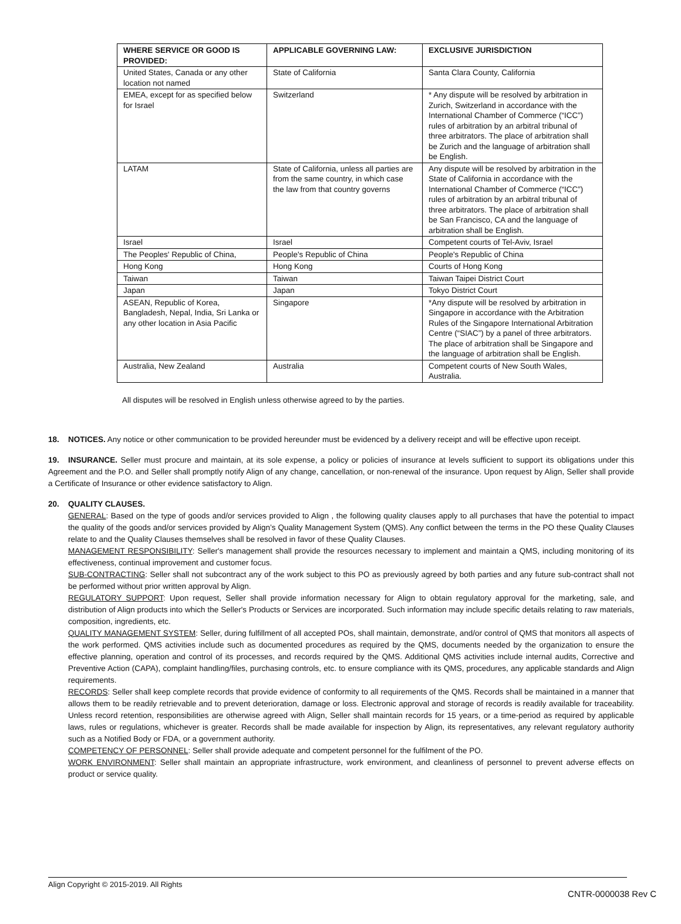| WHERE SERVICE OR GOOD IS PROVIDED: | APPLICABLE GOVERNING LAW: | EXCLUSIVE JURISDICTION |
| --- | --- | --- |
| United States, Canada or any other location not named | State of California | Santa Clara County, California |
| EMEA, except for as specified below for Israel | Switzerland | * Any dispute will be resolved by arbitration in Zurich, Switzerland in accordance with the International Chamber of Commerce (“ICC”) rules of arbitration by an arbitral tribunal of three arbitrators. The place of arbitration shall be Zurich and the language of arbitration shall be English. |
| LATAM | State of California, unless all parties are from the same country, in which case the law from that country governs | Any dispute will be resolved by arbitration in the State of California in accordance with the International Chamber of Commerce (“ICC”) rules of arbitration by an arbitral tribunal of three arbitrators. The place of arbitration shall be San Francisco, CA and the language of arbitration shall be English. |
| Israel | Israel | Competent courts of Tel-Aviv, Israel |
| The Peoples' Republic of China, | People's Republic of China | People's Republic of China |
| Hong Kong | Hong Kong | Courts of Hong Kong |
| Taiwan | Taiwan | Taiwan Taipei District Court |
| Japan | Japan | Tokyo District Court |
| ASEAN, Republic of Korea, Bangladesh, Nepal, India, Sri Lanka or any other location in Asia Pacific | Singapore | *Any dispute will be resolved by arbitration in Singapore in accordance with the Arbitration Rules of the Singapore International Arbitration Centre (“SIAC”) by a panel of three arbitrators. The place of arbitration shall be Singapore and the language of arbitration shall be English. |
| Australia, New Zealand | Australia | Competent courts of New South Wales, Australia. |
All disputes will be resolved in English unless otherwise agreed to by the parties.
18. NOTICES. Any notice or other communication to be provided hereunder must be evidenced by a delivery receipt and will be effective upon receipt.
19. INSURANCE. Seller must procure and maintain, at its sole expense, a policy or policies of insurance at levels sufficient to support its obligations under this Agreement and the P.O. and Seller shall promptly notify Align of any change, cancellation, or non-renewal of the insurance. Upon request by Align, Seller shall provide a Certificate of Insurance or other evidence satisfactory to Align.
20. QUALITY CLAUSES.
GENERAL: Based on the type of goods and/or services provided to Align , the following quality clauses apply to all purchases that have the potential to impact the quality of the goods and/or services provided by Align’s Quality Management System (QMS). Any conflict between the terms in the PO these Quality Clauses relate to and the Quality Clauses themselves shall be resolved in favor of these Quality Clauses.
MANAGEMENT RESPONSIBILITY: Seller's management shall provide the resources necessary to implement and maintain a QMS, including monitoring of its effectiveness, continual improvement and customer focus.
SUB-CONTRACTING: Seller shall not subcontract any of the work subject to this PO as previously agreed by both parties and any future sub-contract shall not be performed without prior written approval by Align.
REGULATORY SUPPORT: Upon request, Seller shall provide information necessary for Align to obtain regulatory approval for the marketing, sale, and distribution of Align products into which the Seller's Products or Services are incorporated. Such information may include specific details relating to raw materials, composition, ingredients, etc.
QUALITY MANAGEMENT SYSTEM: Seller, during fulfillment of all accepted POs, shall maintain, demonstrate, and/or control of QMS that monitors all aspects of the work performed. QMS activities include such as documented procedures as required by the QMS, documents needed by the organization to ensure the effective planning, operation and control of its processes, and records required by the QMS. Additional QMS activities include internal audits, Corrective and Preventive Action (CAPA), complaint handling/files, purchasing controls, etc. to ensure compliance with its QMS, procedures, any applicable standards and Align requirements.
RECORDS: Seller shall keep complete records that provide evidence of conformity to all requirements of the QMS. Records shall be maintained in a manner that allows them to be readily retrievable and to prevent deterioration, damage or loss. Electronic approval and storage of records is readily available for traceability. Unless record retention, responsibilities are otherwise agreed with Align, Seller shall maintain records for 15 years, or a time-period as required by applicable laws, rules or regulations, whichever is greater. Records shall be made available for inspection by Align, its representatives, any relevant regulatory authority such as a Notified Body or FDA, or a government authority.
COMPETENCY OF PERSONNEL: Seller shall provide adequate and competent personnel for the fulfilment of the PO.
WORK ENVIRONMENT: Seller shall maintain an appropriate infrastructure, work environment, and cleanliness of personnel to prevent adverse effects on product or service quality.
Align Copyright © 2015-2019. All Rights
CNTR-0000038 Rev C